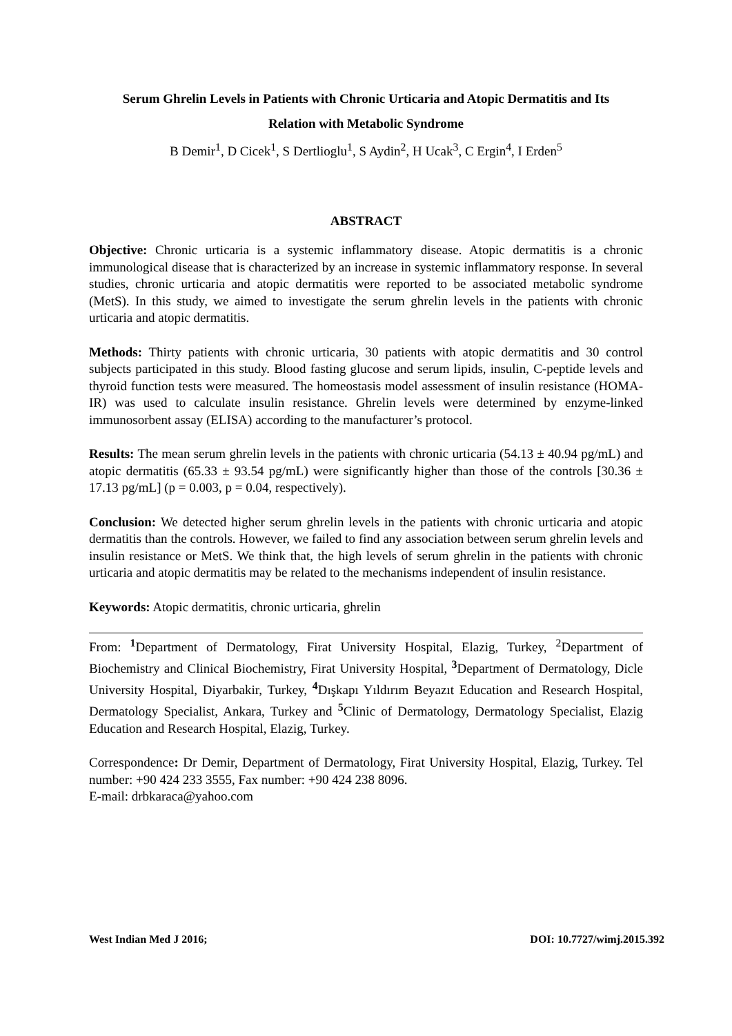Serum Ghrelin Levels in Patients with Chronic Urticaria and Atopic Dermatitis and Its
Relation with Metabolic Syndrome
B Demir<sup>1</sup>, D Cicek<sup>1</sup>, S Dertlioglu<sup>1</sup>, S Aydin<sup>2</sup>, H Ucak<sup>3</sup>, C Ergin<sup>4</sup>, I Erden<sup>5</sup>
ABSTRACT
Objective: Chronic urticaria is a systemic inflammatory disease. Atopic dermatitis is a chronic immunological disease that is characterized by an increase in systemic inflammatory response. In several studies, chronic urticaria and atopic dermatitis were reported to be associated metabolic syndrome (MetS). In this study, we aimed to investigate the serum ghrelin levels in the patients with chronic urticaria and atopic dermatitis.
Methods: Thirty patients with chronic urticaria, 30 patients with atopic dermatitis and 30 control subjects participated in this study. Blood fasting glucose and serum lipids, insulin, C-peptide levels and thyroid function tests were measured. The homeostasis model assessment of insulin resistance (HOMA-IR) was used to calculate insulin resistance. Ghrelin levels were determined by enzyme-linked immunosorbent assay (ELISA) according to the manufacturer’s protocol.
Results: The mean serum ghrelin levels in the patients with chronic urticaria (54.13 ± 40.94 pg/mL) and atopic dermatitis (65.33 ± 93.54 pg/mL) were significantly higher than those of the controls [30.36 ± 17.13 pg/mL] (p = 0.003, p = 0.04, respectively).
Conclusion: We detected higher serum ghrelin levels in the patients with chronic urticaria and atopic dermatitis than the controls. However, we failed to find any association between serum ghrelin levels and insulin resistance or MetS. We think that, the high levels of serum ghrelin in the patients with chronic urticaria and atopic dermatitis may be related to the mechanisms independent of insulin resistance.
Keywords: Atopic dermatitis, chronic urticaria, ghrelin
From: <sup>1</sup>Department of Dermatology, Firat University Hospital, Elazig, Turkey, <sup>2</sup>Department of Biochemistry and Clinical Biochemistry, Firat University Hospital, <sup>3</sup>Department of Dermatology, Dicle University Hospital, Diyarbakir, Turkey, <sup>4</sup>Dışkapı Yıldırım Beyazıt Education and Research Hospital, Dermatology Specialist, Ankara, Turkey and <sup>5</sup>Clinic of Dermatology, Dermatology Specialist, Elazig Education and Research Hospital, Elazig, Turkey.
Correspondence: Dr Demir, Department of Dermatology, Firat University Hospital, Elazig, Turkey. Tel number: +90 424 233 3555, Fax number: +90 424 238 8096.
E-mail: drbkaraca@yahoo.com
West Indian Med J 2016; DOI: 10.7727/wimj.2015.392